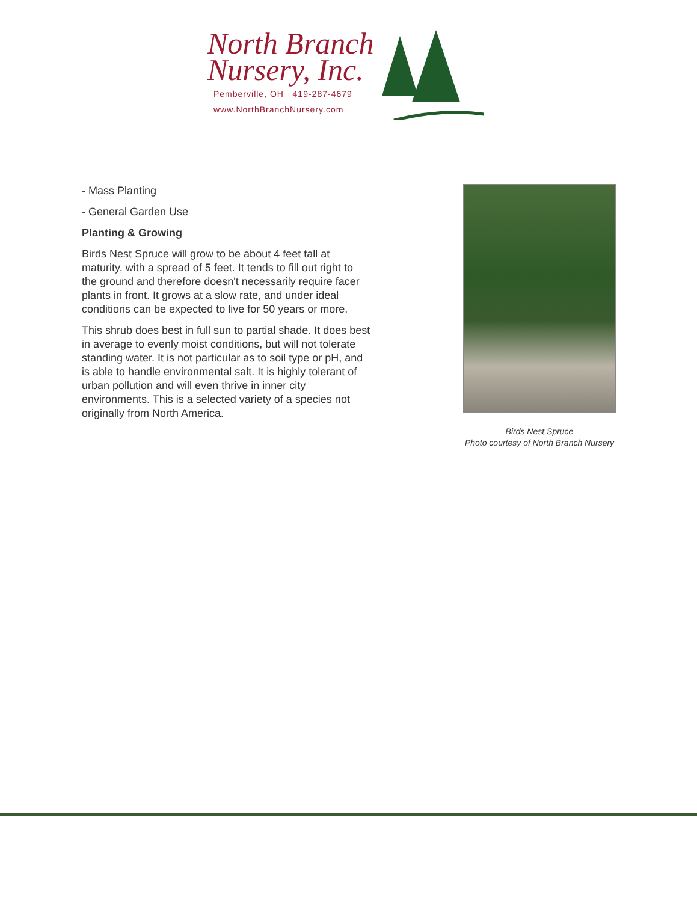North Branch
Nursery, Inc.
Pemberville, OH 419-287-4679
www.NorthBranchNursery.com
- Mass Planting
- General Garden Use
Planting & Growing
Birds Nest Spruce will grow to be about 4 feet tall at maturity, with a spread of 5 feet. It tends to fill out right to the ground and therefore doesn't necessarily require facer plants in front. It grows at a slow rate, and under ideal conditions can be expected to live for 50 years or more.
This shrub does best in full sun to partial shade. It does best in average to evenly moist conditions, but will not tolerate standing water. It is not particular as to soil type or pH, and is able to handle environmental salt. It is highly tolerant of urban pollution and will even thrive in inner city environments. This is a selected variety of a species not originally from North America.
Birds Nest Spruce
Photo courtesy of North Branch Nursery